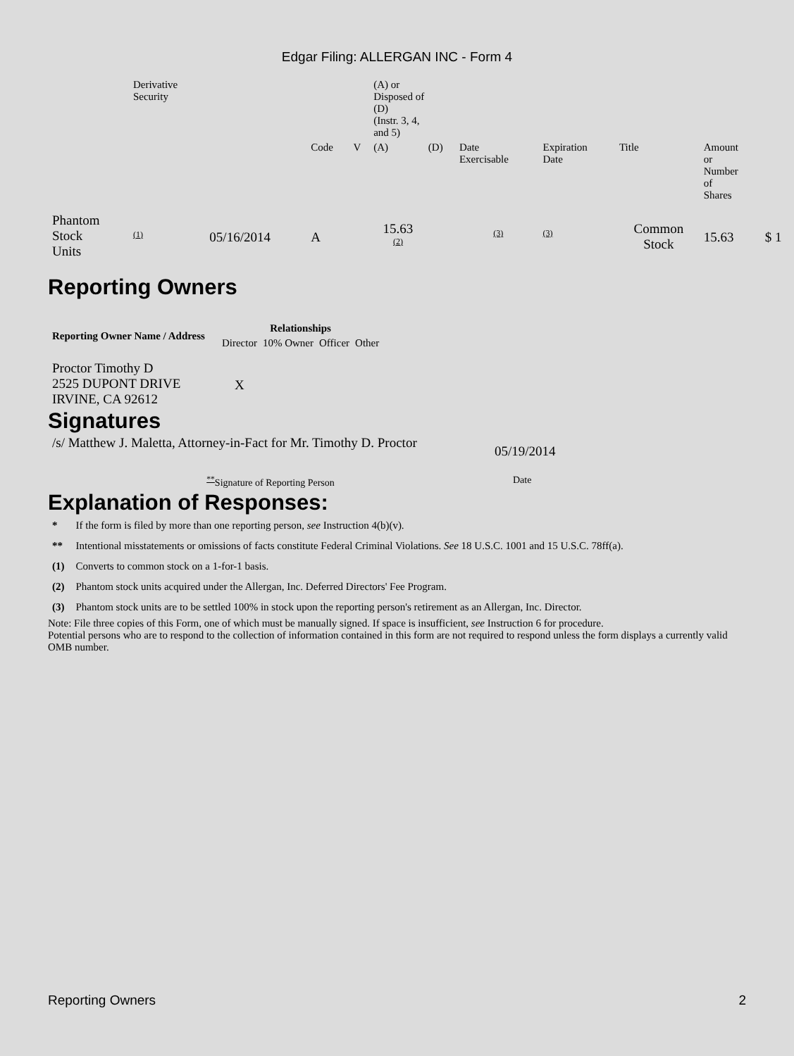Edgar Filing: ALLERGAN INC - Form 4
| | Derivative Security | | | | (A) or Disposed of (D) (Instr. 3, 4, and 5) | | | | | | |
| | | | Code | V | (A) | (D) | Date Exercisable | Expiration Date | Title | Amount or Number of Shares | |
| Phantom Stock Units | (1) | 05/16/2014 | A | | 15.63 <sup>(2)</sup> | | (3) | (3) | Common Stock | 15.63 | $ 1 |
Reporting Owners
| Reporting Owner Name / Address | Relationships | | | |
| --- | --- | --- | --- | --- |
| | Director | 10% Owner | Officer | Other |
| Proctor Timothy D 2525 DUPONT DRIVE IRVINE, CA 92612 | X | | | |
Signatures
| /s/ Matthew J. Maletta, Attorney-in-Fact for Mr. Timothy D. Proctor | 05/19/2014 |
| <sup>**</sup> Signature of Reporting Person | Date |
Explanation of Responses:
| * | If the form is filed by more than one reporting person, see Instruction 4(b)(v). |
| ** | Intentional misstatements or omissions of facts constitute Federal Criminal Violations. See 18 U.S.C. 1001 and 15 U.S.C. 78ff(a). |
| (1) | Converts to common stock on a 1-for-1 basis. |
| (2) | Phantom stock units acquired under the Allergan, Inc. Deferred Directors' Fee Program. |
| (3) | Phantom stock units are to be settled 100% in stock upon the reporting person's retirement as an Allergan, Inc. Director. |
Note: File three copies of this Form, one of which must be manually signed. If space is insufficient, see Instruction 6 for procedure.
Potential persons who are to respond to the collection of information contained in this form are not required to respond unless the form displays a currently valid OMB number.
Reporting Owners 2